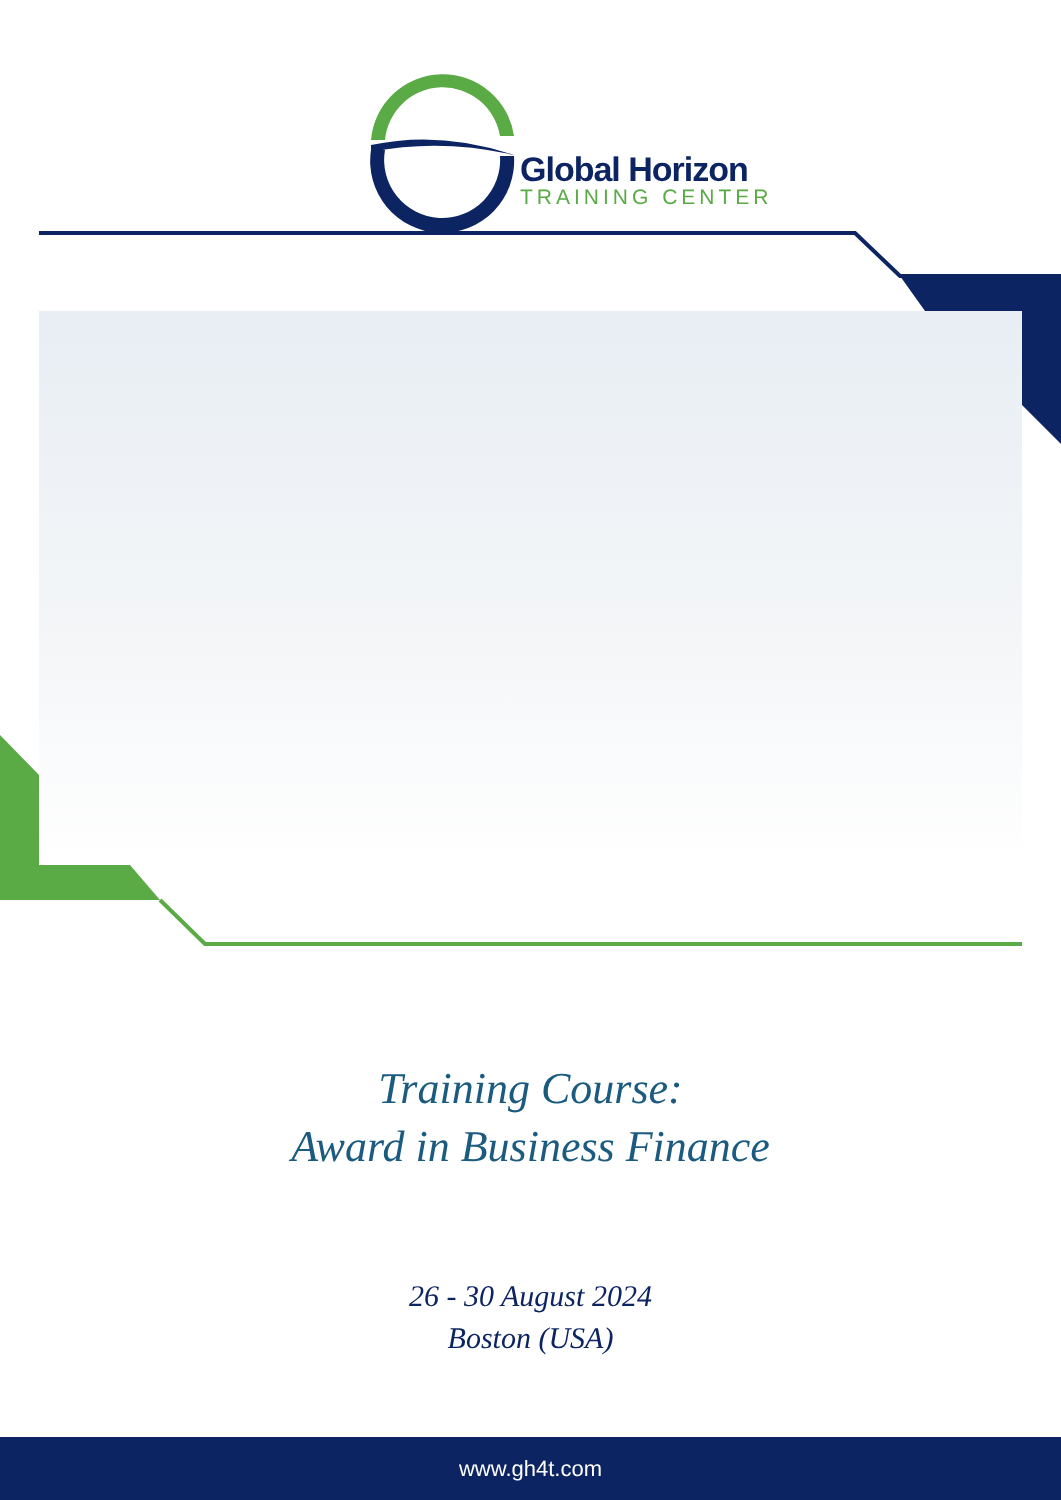Global Horizon
TRAINING CENTER
Training Course:
Award in Business Finance
26 - 30 August 2024
Boston (USA)
www.gh4t.com